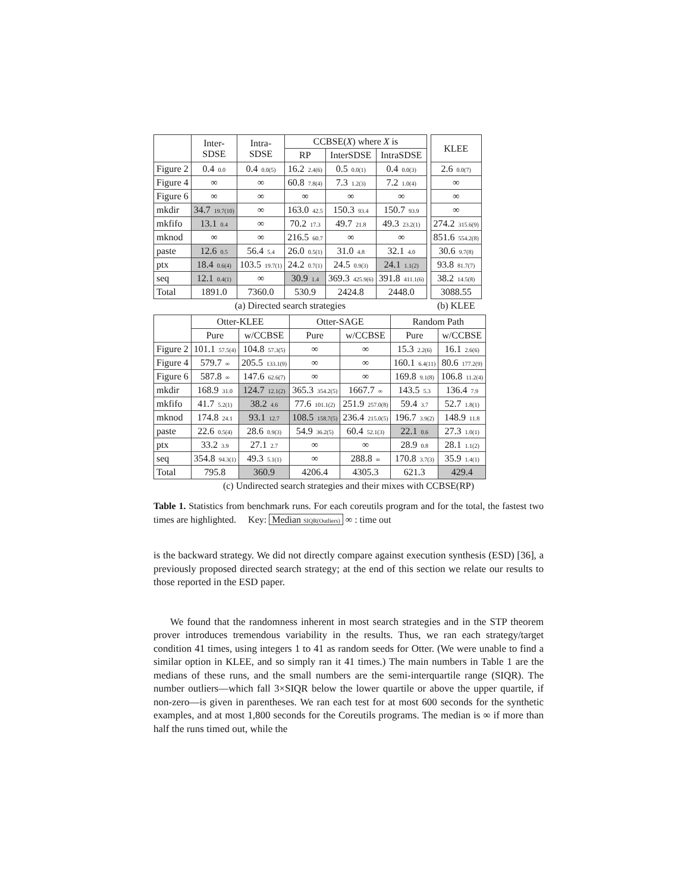| | Inter- SDSE | Intra- SDSE | CCBSE( X ) where X is | | |
| --- | --- | --- | --- | --- | --- |
| | | | RP | InterSDSE | IntraSDSE |
| Figure 2 | 0.4 0.0 | 0.4 0.0(5) | 16.2 2.4(6) | 0.5 0.0(1) | 0.4 0.0(3) |
| Figure 4 | ∞ | ∞ | 60.8 7.8(4) | 7.3 1.2(3) | 7.2 1.0(4) |
| Figure 6 | ∞ | ∞ | ∞ | ∞ | ∞ |
| mkdir | 34.7 19.7(10) | ∞ | 163.0 42.5 | 150.3 93.4 | 150.7 93.9 |
| mkfifo | 13.1 0.4 | ∞ | 70.2 17.3 | 49.7 21.8 | 49.3 23.2(1) |
| mknod | ∞ | ∞ | 216.5 60.7 | ∞ | ∞ |
| paste | 12.6 0.5 | 56.4 5.4 | 26.0 0.5(1) | 31.0 4.8 | 32.1 4.0 |
| ptx | 18.4 0.6(4) | 103.5 19.7(1) | 24.2 0.7(1) | 24.5 0.9(3) | 24.1 1.1(2) |
| seq | 12.1 0.4(1) | ∞ | 30.9 1.4 | 369.3 425.9(6) | 391.8 411.1(6) |
| Total | 1891.0 | 7360.0 | 530.9 | 2424.8 | 2448.0 |
(a) Directed search strategies
| KLEE |
| --- |
| 2.6 0.0(7) |
| ∞ |
| ∞ |
| ∞ |
| 274.2 315.6(9) |
| 851.6 554.2(8) |
| 30.6 9.7(8) |
| 93.8 81.7(7) |
| 38.2 14.5(8) |
| 3088.55 |
(b) KLEE
| | Otter-KLEE | | Otter-SAGE | | Random Path | |
| --- | --- | --- | --- | --- | --- | --- |
| | Pure | w/CCBSE | Pure | w/CCBSE | Pure | w/CCBSE |
| Figure 2 | 101.1 57.5(4) | 104.8 57.3(5) | ∞ | ∞ | 15.3 2.2(6) | 16.1 2.6(6) |
| Figure 4 | 579.7 ∞ | 205.5 133.1(9) | ∞ | ∞ | 160.1 6.4(11) | 80.6 177.2(9) |
| Figure 6 | 587.8 ∞ | 147.6 62.6(7) | ∞ | ∞ | 169.8 9.1(8) | 106.8 11.2(4) |
| mkdir | 168.9 31.0 | 124.7 12.1(2) | 365.3 354.2(5) | 1667.7 ∞ | 143.5 5.3 | 136.4 7.9 |
| mkfifo | 41.7 5.2(1) | 38.2 4.6 | 77.6 101.1(2) | 251.9 257.0(8) | 59.4 3.7 | 52.7 1.8(1) |
| mknod | 174.8 24.1 | 93.1 12.7 | 108.5 158.7(5) | 236.4 215.0(5) | 196.7 3.9(2) | 148.9 11.8 |
| paste | 22.6 0.5(4) | 28.6 0.9(3) | 54.9 36.2(5) | 60.4 52.1(3) | 22.1 0.6 | 27.3 1.0(1) |
| ptx | 33.2 3.9 | 27.1 2.7 | ∞ | ∞ | 28.9 0.8 | 28.1 1.1(2) |
| seq | 354.8 94.3(1) | 49.3 5.1(1) | ∞ | 288.8 ∞ | 170.8 3.7(3) | 35.9 1.4(1) |
| Total | 795.8 | 360.9 | 4206.4 | 4305.3 | 621.3 | 429.4 |
(c) Undirected search strategies and their mixes with CCBSE(RP)
Table 1. Statistics from benchmark runs. For each coreutils program and for the total, the fastest two times are highlighted. Key: Median SIQR(Outliers) ∞ : time out
is the backward strategy. We did not directly compare against execution synthesis (ESD) [36], a previously proposed directed search strategy; at the end of this section we relate our results to those reported in the ESD paper.
We found that the randomness inherent in most search strategies and in the STP theorem prover introduces tremendous variability in the results. Thus, we ran each strategy/target condition 41 times, using integers 1 to 41 as random seeds for Otter. (We were unable to find a similar option in KLEE, and so simply ran it 41 times.) The main numbers in Table 1 are the medians of these runs, and the small numbers are the semi-interquartile range (SIQR). The number outliers—which fall 3×SIQR below the lower quartile or above the upper quartile, if non-zero—is given in parentheses. We ran each test for at most 600 seconds for the synthetic examples, and at most 1,800 seconds for the Coreutils programs. The median is ∞ if more than half the runs timed out, while the